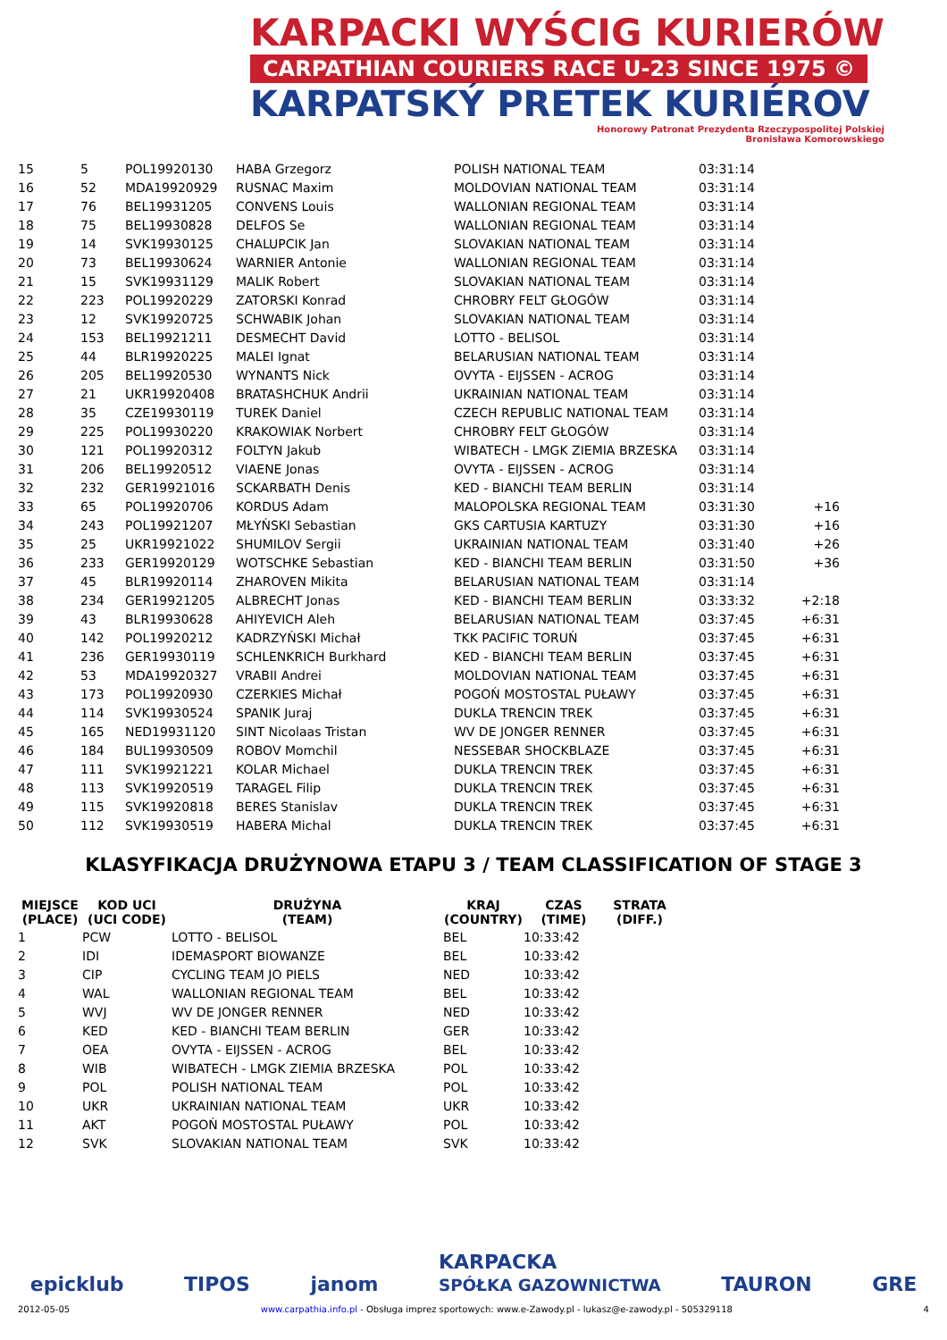KARPACKI WYŚCIG KURIERÓW
CARPATHIAN COURIERS RACE U-23 SINCE 1975 ©
KARPATSKÝ PRETEK KURIÉROV
Honorowy Patronat Prezydenta Rzeczypospolitej Polskiej
Bronisława Komorowskiego
| 15 | 5 | POL19920130 | HABA Grzegorz | POLISH NATIONAL TEAM | 03:31:14 | |
| 16 | 52 | MDA19920929 | RUSNAC Maxim | MOLDOVIAN NATIONAL TEAM | 03:31:14 | |
| 17 | 76 | BEL19931205 | CONVENS Louis | WALLONIAN REGIONAL TEAM | 03:31:14 | |
| 18 | 75 | BEL19930828 | DELFOS Se | WALLONIAN REGIONAL TEAM | 03:31:14 | |
| 19 | 14 | SVK19930125 | CHALUPCIK Jan | SLOVAKIAN NATIONAL TEAM | 03:31:14 | |
| 20 | 73 | BEL19930624 | WARNIER Antonie | WALLONIAN REGIONAL TEAM | 03:31:14 | |
| 21 | 15 | SVK19931129 | MALIK Robert | SLOVAKIAN NATIONAL TEAM | 03:31:14 | |
| 22 | 223 | POL19920229 | ZATORSKI Konrad | CHROBRY FELT GŁOGÓW | 03:31:14 | |
| 23 | 12 | SVK19920725 | SCHWABIK Johan | SLOVAKIAN NATIONAL TEAM | 03:31:14 | |
| 24 | 153 | BEL19921211 | DESMECHT David | LOTTO - BELISOL | 03:31:14 | |
| 25 | 44 | BLR19920225 | MALEI Ignat | BELARUSIAN NATIONAL TEAM | 03:31:14 | |
| 26 | 205 | BEL19920530 | WYNANTS Nick | OVYTA - EIJSSEN - ACROG | 03:31:14 | |
| 27 | 21 | UKR19920408 | BRATASHCHUK Andrii | UKRAINIAN NATIONAL TEAM | 03:31:14 | |
| 28 | 35 | CZE19930119 | TUREK Daniel | CZECH REPUBLIC NATIONAL TEAM | 03:31:14 | |
| 29 | 225 | POL19930220 | KRAKOWIAK Norbert | CHROBRY FELT GŁOGÓW | 03:31:14 | |
| 30 | 121 | POL19920312 | FOLTYN Jakub | WIBATECH - LMGK ZIEMIA BRZESKA | 03:31:14 | |
| 31 | 206 | BEL19920512 | VIAENE Jonas | OVYTA - EIJSSEN - ACROG | 03:31:14 | |
| 32 | 232 | GER19921016 | SCKARBATH Denis | KED - BIANCHI TEAM BERLIN | 03:31:14 | |
| 33 | 65 | POL19920706 | KORDUS Adam | MALOPOLSKA REGIONAL TEAM | 03:31:30 | +16 |
| 34 | 243 | POL19921207 | MŁYŃSKI Sebastian | GKS CARTUSIA KARTUZY | 03:31:30 | +16 |
| 35 | 25 | UKR19921022 | SHUMILOV Sergii | UKRAINIAN NATIONAL TEAM | 03:31:40 | +26 |
| 36 | 233 | GER19920129 | WOTSCHKE Sebastian | KED - BIANCHI TEAM BERLIN | 03:31:50 | +36 |
| 37 | 45 | BLR19920114 | ZHAROVEN Mikita | BELARUSIAN NATIONAL TEAM | 03:31:14 | |
| 38 | 234 | GER19921205 | ALBRECHT Jonas | KED - BIANCHI TEAM BERLIN | 03:33:32 | +2:18 |
| 39 | 43 | BLR19930628 | AHIYEVICH Aleh | BELARUSIAN NATIONAL TEAM | 03:37:45 | +6:31 |
| 40 | 142 | POL19920212 | KADRZYŃSKI Michał | TKK PACIFIC TORUŃ | 03:37:45 | +6:31 |
| 41 | 236 | GER19930119 | SCHLENKRICH Burkhard | KED - BIANCHI TEAM BERLIN | 03:37:45 | +6:31 |
| 42 | 53 | MDA19920327 | VRABII Andrei | MOLDOVIAN NATIONAL TEAM | 03:37:45 | +6:31 |
| 43 | 173 | POL19920930 | CZERKIES Michał | POGOŃ MOSTOSTAL PUŁAWY | 03:37:45 | +6:31 |
| 44 | 114 | SVK19930524 | SPANIK Juraj | DUKLA TRENCIN TREK | 03:37:45 | +6:31 |
| 45 | 165 | NED19931120 | SINT Nicolaas Tristan | WV DE JONGER RENNER | 03:37:45 | +6:31 |
| 46 | 184 | BUL19930509 | ROBOV Momchil | NESSEBAR SHOCKBLAZE | 03:37:45 | +6:31 |
| 47 | 111 | SVK19921221 | KOLAR Michael | DUKLA TRENCIN TREK | 03:37:45 | +6:31 |
| 48 | 113 | SVK19920519 | TARAGEL Filip | DUKLA TRENCIN TREK | 03:37:45 | +6:31 |
| 49 | 115 | SVK19920818 | BERES Stanislav | DUKLA TRENCIN TREK | 03:37:45 | +6:31 |
| 50 | 112 | SVK19930519 | HABERA Michal | DUKLA TRENCIN TREK | 03:37:45 | +6:31 |
KLASYFIKACJA DRUŻYNOWA ETAPU 3 / TEAM CLASSIFICATION OF STAGE 3
| MIEJSCE (PLACE) | KOD UCI (UCI CODE) | DRUŻYNA (TEAM) | KRAJ (COUNTRY) | CZAS (TIME) | STRATA (DIFF.) |
| --- | --- | --- | --- | --- | --- |
| 1 | PCW | LOTTO - BELISOL | BEL | 10:33:42 | |
| 2 | IDI | IDEMASPORT BIOWANZE | BEL | 10:33:42 | |
| 3 | CIP | CYCLING TEAM JO PIELS | NED | 10:33:42 | |
| 4 | WAL | WALLONIAN REGIONAL TEAM | BEL | 10:33:42 | |
| 5 | WVJ | WV DE JONGER RENNER | NED | 10:33:42 | |
| 6 | KED | KED - BIANCHI TEAM BERLIN | GER | 10:33:42 | |
| 7 | OEA | OVYTA - EIJSSEN - ACROG | BEL | 10:33:42 | |
| 8 | WIB | WIBATECH - LMGK ZIEMIA BRZESKA | POL | 10:33:42 | |
| 9 | POL | POLISH NATIONAL TEAM | POL | 10:33:42 | |
| 10 | UKR | UKRAINIAN NATIONAL TEAM | UKR | 10:33:42 | |
| 11 | AKT | POGOŃ MOSTOSTAL PUŁAWY | POL | 10:33:42 | |
| 12 | SVK | SLOVAKIAN NATIONAL TEAM | SVK | 10:33:42 | |
epicklub TIPOS janom KARPACKA
SPÓŁKA GAZOWNICTWA TAURON GRE
2012-05-05 www.carpathia.info.pl - Obsługa imprez sportowych: www.e-Zawody.pl - lukasz@e-zawody.pl - 505329118 4